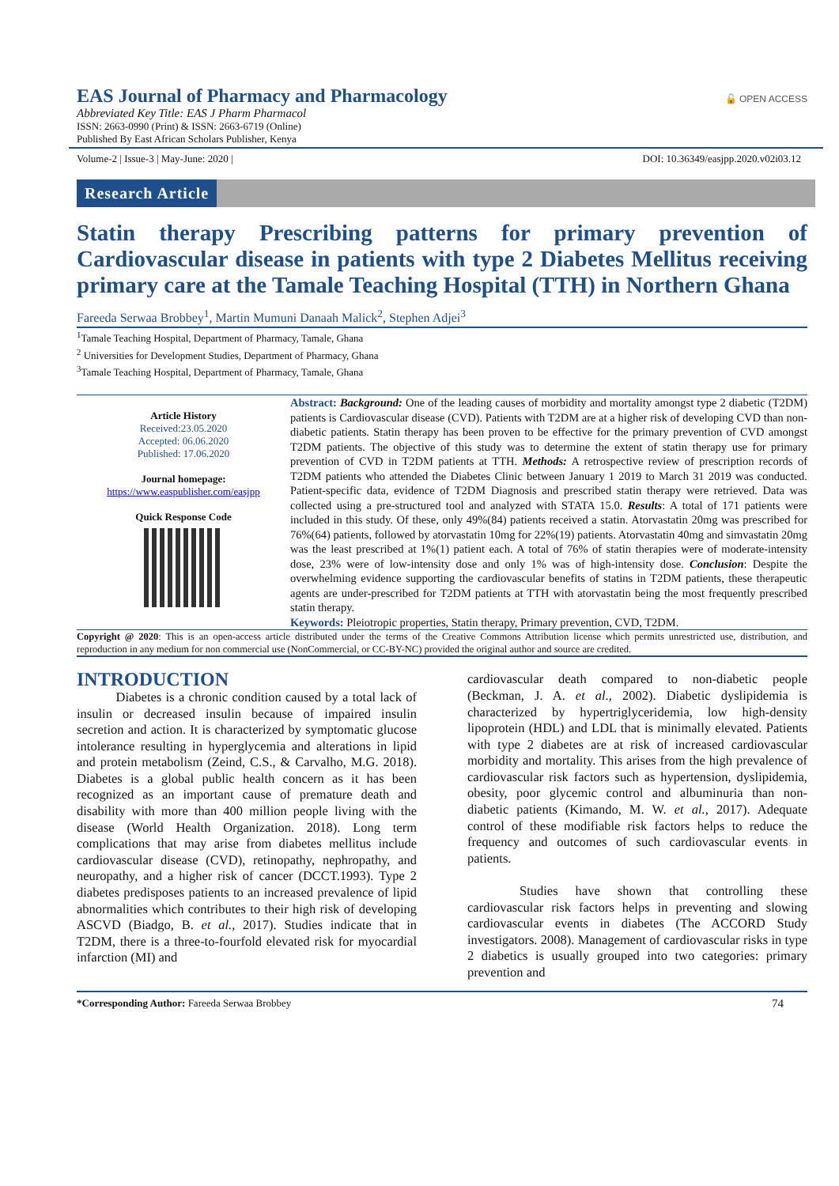🔓 OPEN ACCESS
EAS Journal of Pharmacy and Pharmacology
Abbreviated Key Title: EAS J Pharm Pharmacol
ISSN: 2663-0990 (Print) & ISSN: 2663-6719 (Online)
Published By East African Scholars Publisher, Kenya
Volume-2 | Issue-3 | May-June: 2020 | DOI: 10.36349/easjpp.2020.v02i03.12
Research Article
Statin therapy Prescribing patterns for primary prevention of Cardiovascular disease in patients with type 2 Diabetes Mellitus receiving primary care at the Tamale Teaching Hospital (TTH) in Northern Ghana
Fareeda Serwaa Brobbey<sup>1</sup>, Martin Mumuni Danaah Malick<sup>2</sup>, Stephen Adjei<sup>3</sup>
<sup>1</sup> Tamale Teaching Hospital, Department of Pharmacy, Tamale, Ghana
<sup>2</sup> Universities for Development Studies, Department of Pharmacy, Ghana
<sup>3</sup> Tamale Teaching Hospital, Department of Pharmacy, Tamale, Ghana
Article History
Received:23.05.2020
Accepted: 06.06.2020
Published: 17.06.2020
Journal homepage:
https://www.easpublisher.com/easjpp
Quick Response Code
Abstract: Background: One of the leading causes of morbidity and mortality amongst type 2 diabetic (T2DM) patients is Cardiovascular disease (CVD). Patients with T2DM are at a higher risk of developing CVD than non-diabetic patients. Statin therapy has been proven to be effective for the primary prevention of CVD amongst T2DM patients. The objective of this study was to determine the extent of statin therapy use for primary prevention of CVD in T2DM patients at TTH. Methods: A retrospective review of prescription records of T2DM patients who attended the Diabetes Clinic between January 1 2019 to March 31 2019 was conducted. Patient-specific data, evidence of T2DM Diagnosis and prescribed statin therapy were retrieved. Data was collected using a pre-structured tool and analyzed with STATA 15.0. Results: A total of 171 patients were included in this study. Of these, only 49%(84) patients received a statin. Atorvastatin 20mg was prescribed for 76%(64) patients, followed by atorvastatin 10mg for 22%(19) patients. Atorvastatin 40mg and simvastatin 20mg was the least prescribed at 1%(1) patient each. A total of 76% of statin therapies were of moderate-intensity dose, 23% were of low-intensity dose and only 1% was of high-intensity dose. Conclusion: Despite the overwhelming evidence supporting the cardiovascular benefits of statins in T2DM patients, these therapeutic agents are under-prescribed for T2DM patients at TTH with atorvastatin being the most frequently prescribed statin therapy.
Keywords: Pleiotropic properties, Statin therapy, Primary prevention, CVD, T2DM.
Copyright @ 2020: This is an open-access article distributed under the terms of the Creative Commons Attribution license which permits unrestricted use, distribution, and reproduction in any medium for non commercial use (NonCommercial, or CC-BY-NC) provided the original author and source are credited.
INTRODUCTION
   Diabetes is a chronic condition caused by a total lack of insulin or decreased insulin because of impaired insulin secretion and action. It is characterized by symptomatic glucose intolerance resulting in hyperglycemia and alterations in lipid and protein metabolism (Zeind, C.S., & Carvalho, M.G. 2018). Diabetes is a global public health concern as it has been recognized as an important cause of premature death and disability with more than 400 million people living with the disease (World Health Organization. 2018). Long term complications that may arise from diabetes mellitus include cardiovascular disease (CVD), retinopathy, nephropathy, and neuropathy, and a higher risk of cancer (DCCT.1993). Type 2 diabetes predisposes patients to an increased prevalence of lipid abnormalities which contributes to their high risk of developing ASCVD (Biadgo, B. et al., 2017). Studies indicate that in T2DM, there is a three-to-fourfold elevated risk for myocardial infarction (MI) and
cardiovascular death compared to non-diabetic people (Beckman, J. A. et al., 2002). Diabetic dyslipidemia is characterized by hypertriglyceridemia, low high-density lipoprotein (HDL) and LDL that is minimally elevated. Patients with type 2 diabetes are at risk of increased cardiovascular morbidity and mortality. This arises from the high prevalence of cardiovascular risk factors such as hypertension, dyslipidemia, obesity, poor glycemic control and albuminuria than non-diabetic patients (Kimando, M. W. et al., 2017). Adequate control of these modifiable risk factors helps to reduce the frequency and outcomes of such cardiovascular events in patients.
    Studies have shown that controlling these cardiovascular risk factors helps in preventing and slowing cardiovascular events in diabetes (The ACCORD Study investigators. 2008). Management of cardiovascular risks in type 2 diabetics is usually grouped into two categories: primary prevention and
*Corresponding Author: Fareeda Serwaa Brobbey 74